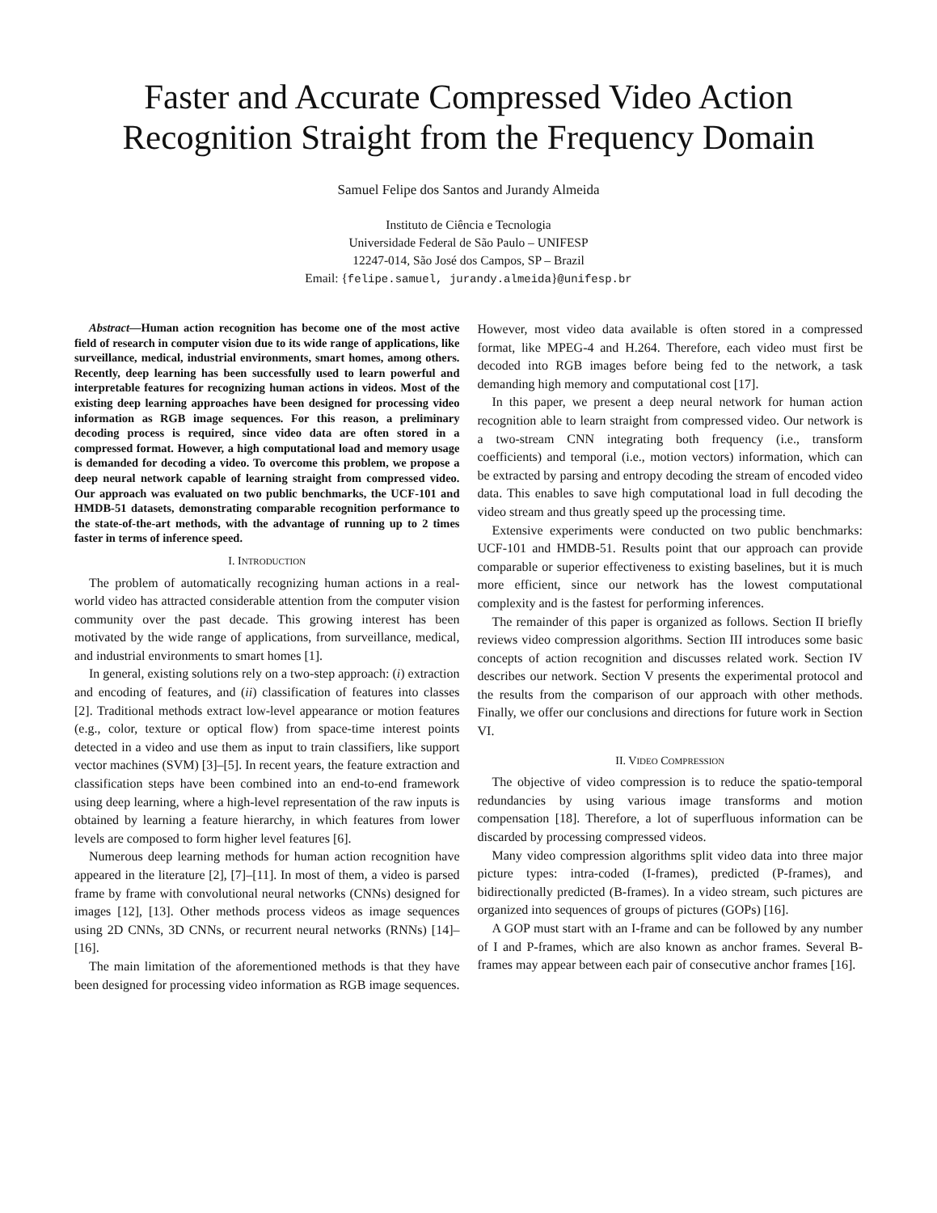Faster and Accurate Compressed Video Action
Recognition Straight from the Frequency Domain
Samuel Felipe dos Santos and Jurandy Almeida
Instituto de Ciência e Tecnologia
Universidade Federal de São Paulo – UNIFESP
12247-014, São José dos Campos, SP – Brazil
Email: {felipe.samuel, jurandy.almeida}@unifesp.br
Abstract—Human action recognition has become one of the most active field of research in computer vision due to its wide range of applications, like surveillance, medical, industrial environments, smart homes, among others. Recently, deep learning has been successfully used to learn powerful and interpretable features for recognizing human actions in videos. Most of the existing deep learning approaches have been designed for processing video information as RGB image sequences. For this reason, a preliminary decoding process is required, since video data are often stored in a compressed format. However, a high computational load and memory usage is demanded for decoding a video. To overcome this problem, we propose a deep neural network capable of learning straight from compressed video. Our approach was evaluated on two public benchmarks, the UCF-101 and HMDB-51 datasets, demonstrating comparable recognition performance to the state-of-the-art methods, with the advantage of running up to 2 times faster in terms of inference speed.
I. INTRODUCTION
The problem of automatically recognizing human actions in a real-world video has attracted considerable attention from the computer vision community over the past decade. This growing interest has been motivated by the wide range of applications, from surveillance, medical, and industrial environments to smart homes [1].
In general, existing solutions rely on a two-step approach: (i) extraction and encoding of features, and (ii) classification of features into classes [2]. Traditional methods extract low-level appearance or motion features (e.g., color, texture or optical flow) from space-time interest points detected in a video and use them as input to train classifiers, like support vector machines (SVM) [3]–[5]. In recent years, the feature extraction and classification steps have been combined into an end-to-end framework using deep learning, where a high-level representation of the raw inputs is obtained by learning a feature hierarchy, in which features from lower levels are composed to form higher level features [6].
Numerous deep learning methods for human action recognition have appeared in the literature [2], [7]–[11]. In most of them, a video is parsed frame by frame with convolutional neural networks (CNNs) designed for images [12], [13]. Other methods process videos as image sequences using 2D CNNs, 3D CNNs, or recurrent neural networks (RNNs) [14]–[16].
The main limitation of the aforementioned methods is that they have been designed for processing video information as RGB image sequences. However, most video data available is often stored in a compressed format, like MPEG-4 and H.264. Therefore, each video must first be decoded into RGB images before being fed to the network, a task demanding high memory and computational cost [17].
In this paper, we present a deep neural network for human action recognition able to learn straight from compressed video. Our network is a two-stream CNN integrating both frequency (i.e., transform coefficients) and temporal (i.e., motion vectors) information, which can be extracted by parsing and entropy decoding the stream of encoded video data. This enables to save high computational load in full decoding the video stream and thus greatly speed up the processing time.
Extensive experiments were conducted on two public benchmarks: UCF-101 and HMDB-51. Results point that our approach can provide comparable or superior effectiveness to existing baselines, but it is much more efficient, since our network has the lowest computational complexity and is the fastest for performing inferences.
The remainder of this paper is organized as follows. Section II briefly reviews video compression algorithms. Section III introduces some basic concepts of action recognition and discusses related work. Section IV describes our network. Section V presents the experimental protocol and the results from the comparison of our approach with other methods. Finally, we offer our conclusions and directions for future work in Section VI.
II. VIDEO COMPRESSION
The objective of video compression is to reduce the spatio-temporal redundancies by using various image transforms and motion compensation [18]. Therefore, a lot of superfluous information can be discarded by processing compressed videos.
Many video compression algorithms split video data into three major picture types: intra-coded (I-frames), predicted (P-frames), and bidirectionally predicted (B-frames). In a video stream, such pictures are organized into sequences of groups of pictures (GOPs) [16].
A GOP must start with an I-frame and can be followed by any number of I and P-frames, which are also known as anchor frames. Several B-frames may appear between each pair of consecutive anchor frames [16].